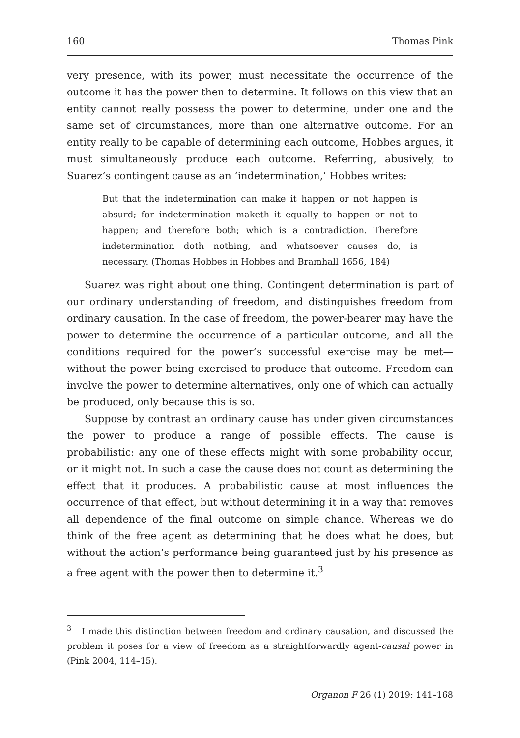160 Thomas Pink
very presence, with its power, must necessitate the occurrence of the outcome it has the power then to determine. It follows on this view that an entity cannot really possess the power to determine, under one and the same set of circumstances, more than one alternative outcome. For an entity really to be capable of determining each outcome, Hobbes argues, it must simultaneously produce each outcome. Referring, abusively, to Suarez’s contingent cause as an ‘indetermination,’ Hobbes writes:
But that the indetermination can make it happen or not happen is absurd; for indetermination maketh it equally to happen or not to happen; and therefore both; which is a contradiction. Therefore indetermination doth nothing, and whatsoever causes do, is necessary. (Thomas Hobbes in Hobbes and Bramhall 1656, 184)
Suarez was right about one thing. Contingent determination is part of our ordinary understanding of freedom, and distinguishes freedom from ordinary causation. In the case of freedom, the power-bearer may have the power to determine the occurrence of a particular outcome, and all the conditions required for the power’s successful exercise may be met—without the power being exercised to produce that outcome. Freedom can involve the power to determine alternatives, only one of which can actually be produced, only because this is so.
Suppose by contrast an ordinary cause has under given circumstances the power to produce a range of possible effects. The cause is probabilistic: any one of these effects might with some probability occur, or it might not. In such a case the cause does not count as determining the effect that it produces. A probabilistic cause at most influences the occurrence of that effect, but without determining it in a way that removes all dependence of the final outcome on simple chance. Whereas we do think of the free agent as determining that he does what he does, but without the action’s performance being guaranteed just by his presence as a free agent with the power then to determine it.<sup>3</sup>
<sup>3</sup> I made this distinction between freedom and ordinary causation, and discussed the problem it poses for a view of freedom as a straightforwardly agent-causal power in (Pink 2004, 114–15).
Organon F 26 (1) 2019: 141–168